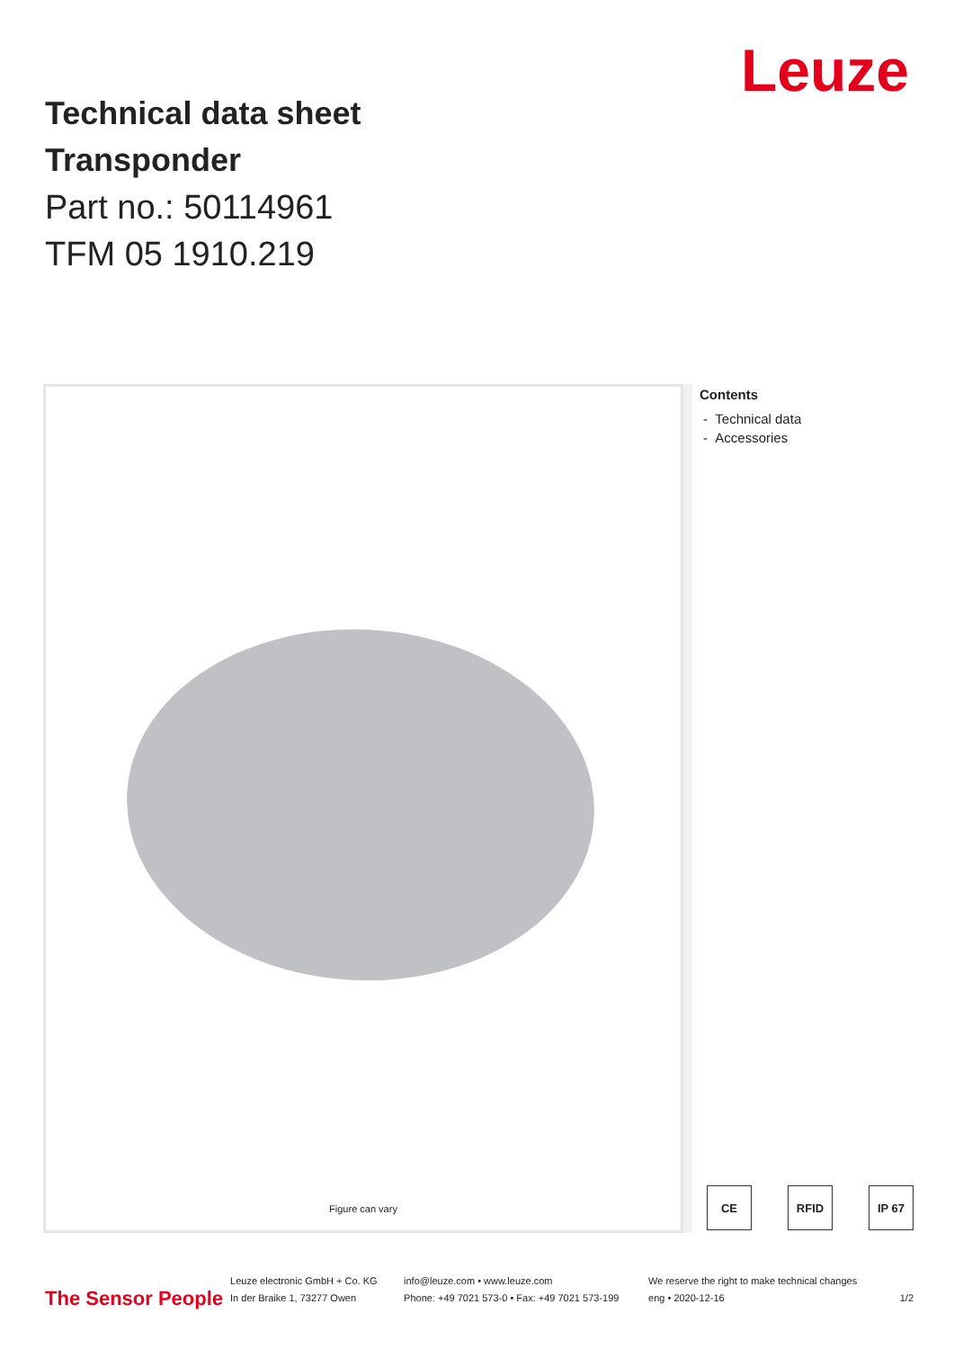Technical data sheet
Transponder
Part no.: 50114961
TFM 05 1910.219
Leuze
Figure can vary
Contents
- Technical data
- Accessories
CE RFID IP 67
The Sensor People
Leuze electronic GmbH + Co. KG
In der Braike 1, 73277 Owen
info@leuze.com • www.leuze.com
Phone: +49 7021 573-0 • Fax: +49 7021 573-199
We reserve the right to make technical changes
eng • 2020-12-16
1/2